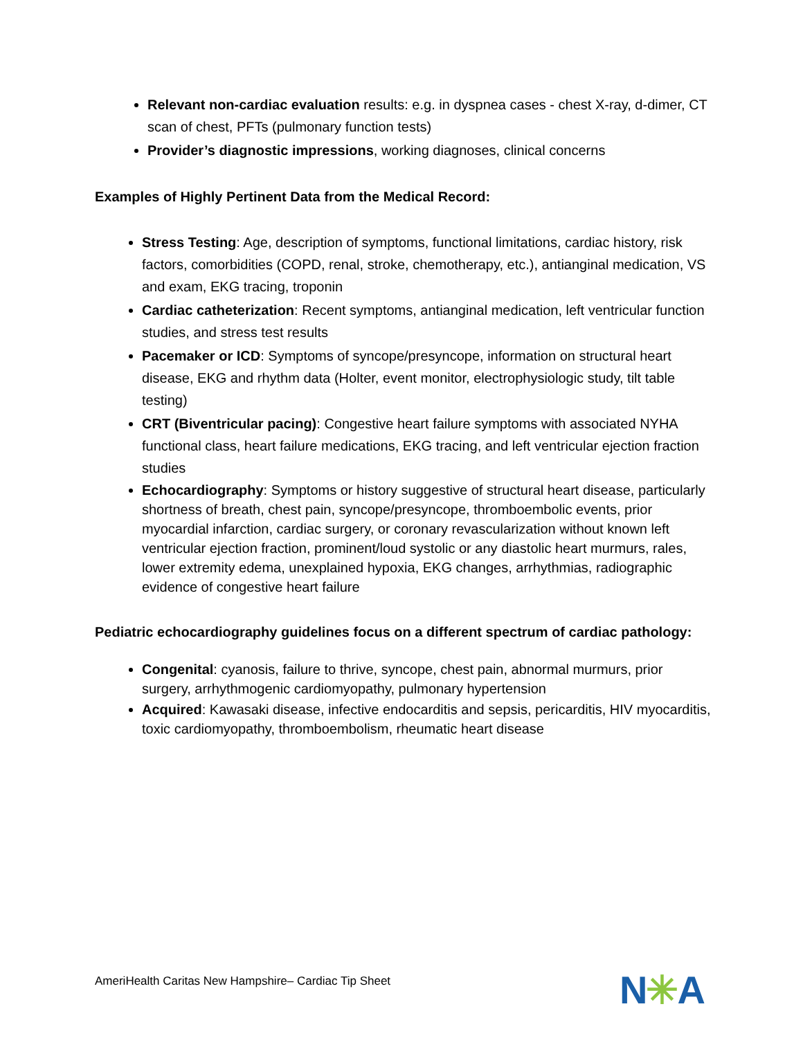Relevant non-cardiac evaluation results: e.g. in dyspnea cases - chest X-ray, d-dimer, CT scan of chest, PFTs (pulmonary function tests)
Provider’s diagnostic impressions, working diagnoses, clinical concerns
Examples of Highly Pertinent Data from the Medical Record:
Stress Testing: Age, description of symptoms, functional limitations, cardiac history, risk factors, comorbidities (COPD, renal, stroke, chemotherapy, etc.), antianginal medication, VS and exam, EKG tracing, troponin
Cardiac catheterization: Recent symptoms, antianginal medication, left ventricular function studies, and stress test results
Pacemaker or ICD: Symptoms of syncope/presyncope, information on structural heart disease, EKG and rhythm data (Holter, event monitor, electrophysiologic study, tilt table testing)
CRT (Biventricular pacing): Congestive heart failure symptoms with associated NYHA functional class, heart failure medications, EKG tracing, and left ventricular ejection fraction studies
Echocardiography: Symptoms or history suggestive of structural heart disease, particularly shortness of breath, chest pain, syncope/presyncope, thromboembolic events, prior myocardial infarction, cardiac surgery, or coronary revascularization without known left ventricular ejection fraction, prominent/loud systolic or any diastolic heart murmurs, rales, lower extremity edema, unexplained hypoxia, EKG changes, arrhythmias, radiographic evidence of congestive heart failure
Pediatric echocardiography guidelines focus on a different spectrum of cardiac pathology:
Congenital: cyanosis, failure to thrive, syncope, chest pain, abnormal murmurs, prior surgery, arrhythmogenic cardiomyopathy, pulmonary hypertension
Acquired: Kawasaki disease, infective endocarditis and sepsis, pericarditis, HIV myocarditis, toxic cardiomyopathy, thromboembolism, rheumatic heart disease
AmeriHealth Caritas New Hampshire– Cardiac Tip Sheet
N✳A